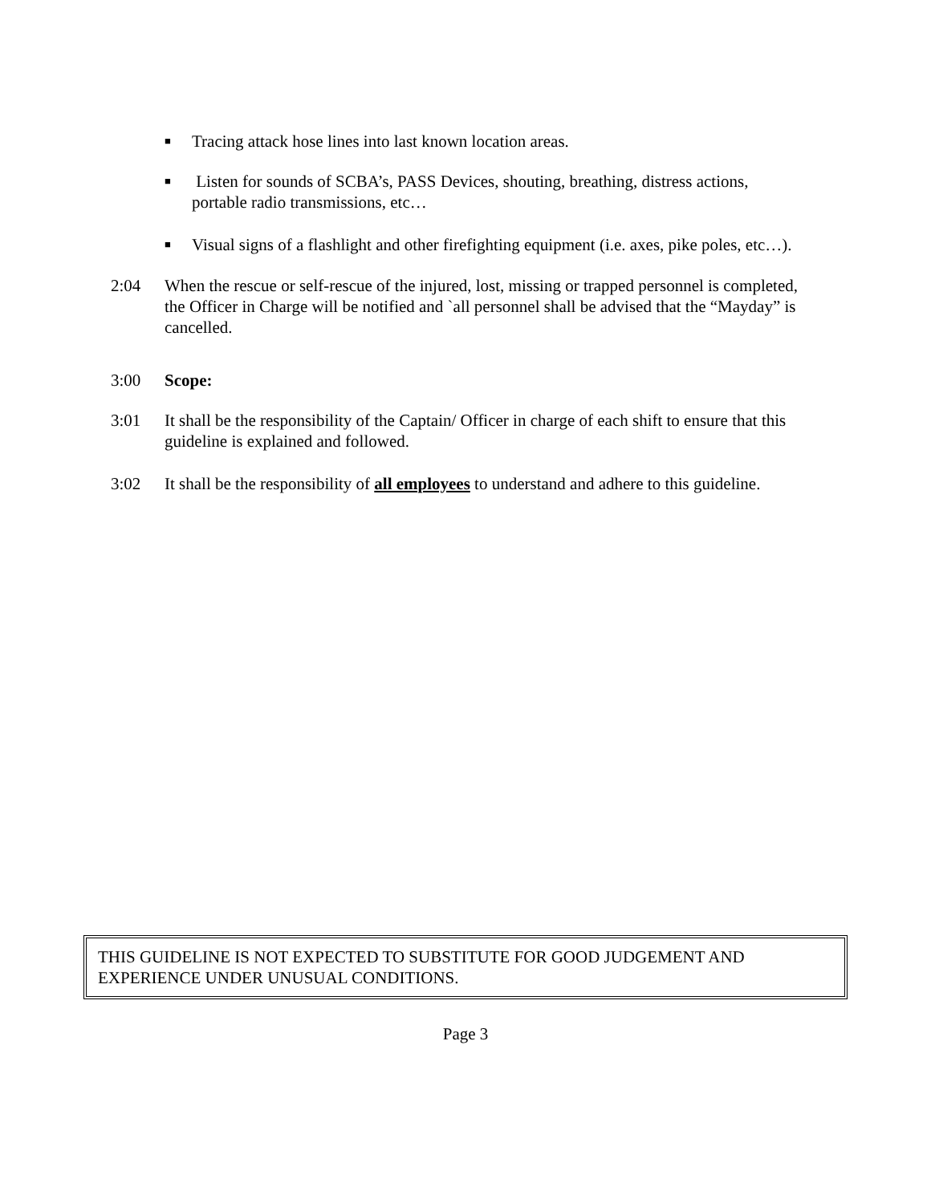■ Tracing attack hose lines into last known location areas.
■ Listen for sounds of SCBA’s, PASS Devices, shouting, breathing, distress actions, portable radio transmissions, etc…
■ Visual signs of a flashlight and other firefighting equipment (i.e. axes, pike poles, etc…).
2:04 When the rescue or self-rescue of the injured, lost, missing or trapped personnel is completed, the Officer in Charge will be notified and `all personnel shall be advised that the “Mayday” is cancelled.
3:00 Scope:
3:01 It shall be the responsibility of the Captain/ Officer in charge of each shift to ensure that this guideline is explained and followed.
3:02 It shall be the responsibility of all employees to understand and adhere to this guideline.
THIS GUIDELINE IS NOT EXPECTED TO SUBSTITUTE FOR GOOD JUDGEMENT AND EXPERIENCE UNDER UNUSUAL CONDITIONS.
Page 3